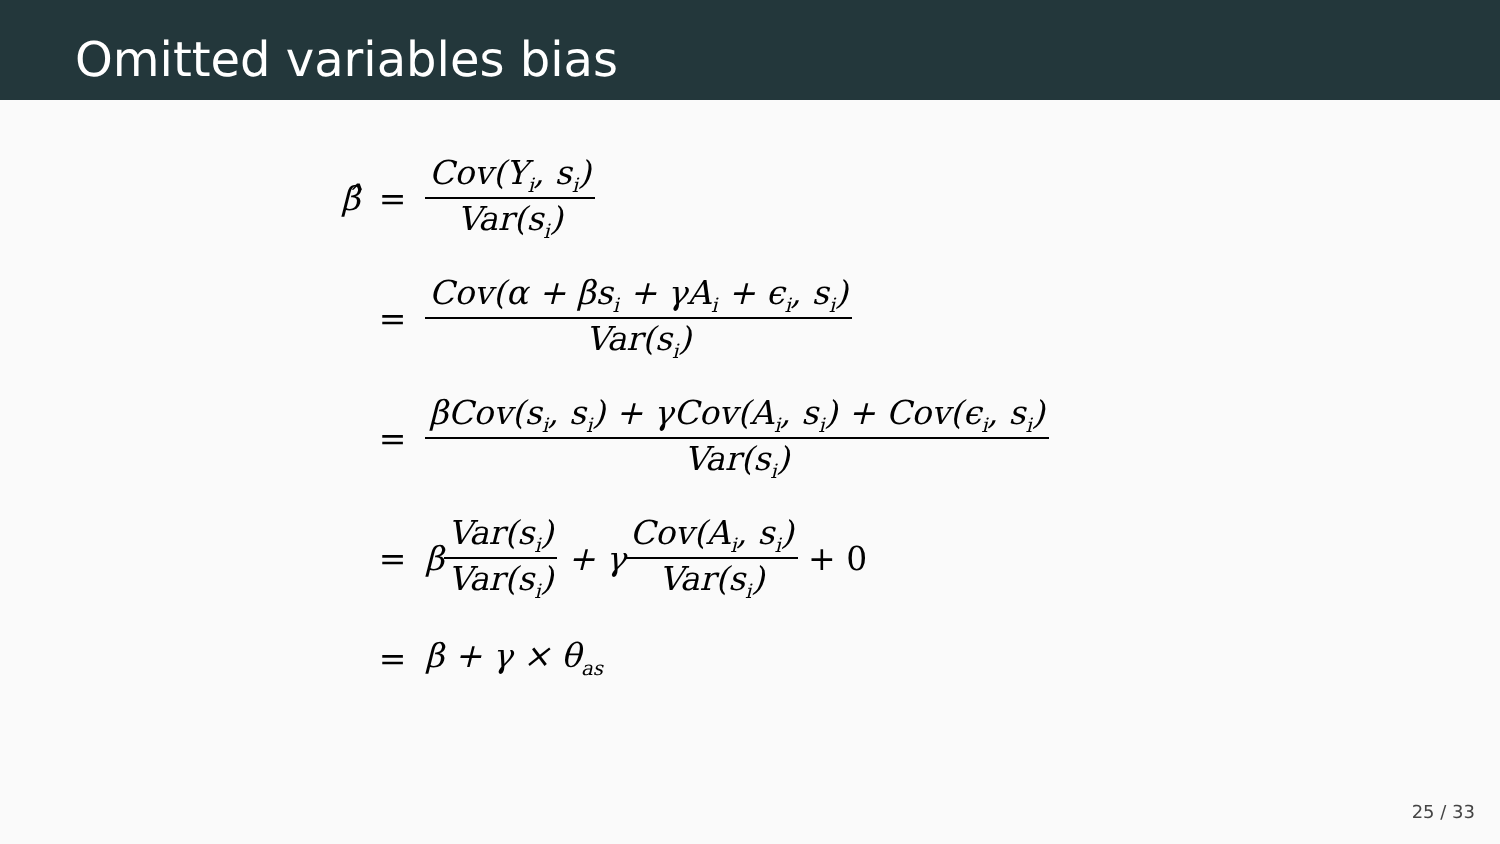Omitted variables bias
β̂ = Cov(Y<sub>i</sub>, s<sub>i</sub>) Var(s<sub>i</sub>)
= Cov(α + βs<sub>i</sub> + γA<sub>i</sub> + ϵ<sub>i</sub>, s<sub>i</sub>) Var(s<sub>i</sub>)
= βCov(s<sub>i</sub>, s<sub>i</sub>) + γCov(A<sub>i</sub>, s<sub>i</sub>) + Cov(ϵ<sub>i</sub>, s<sub>i</sub>) Var(s<sub>i</sub>)
= β Var(s<sub>i</sub>) Var(s<sub>i</sub>) + γ Cov(A<sub>i</sub>, s<sub>i</sub>) Var(s<sub>i</sub>) + 0
= β + γ × θ<sub>as</sub>
25 / 33